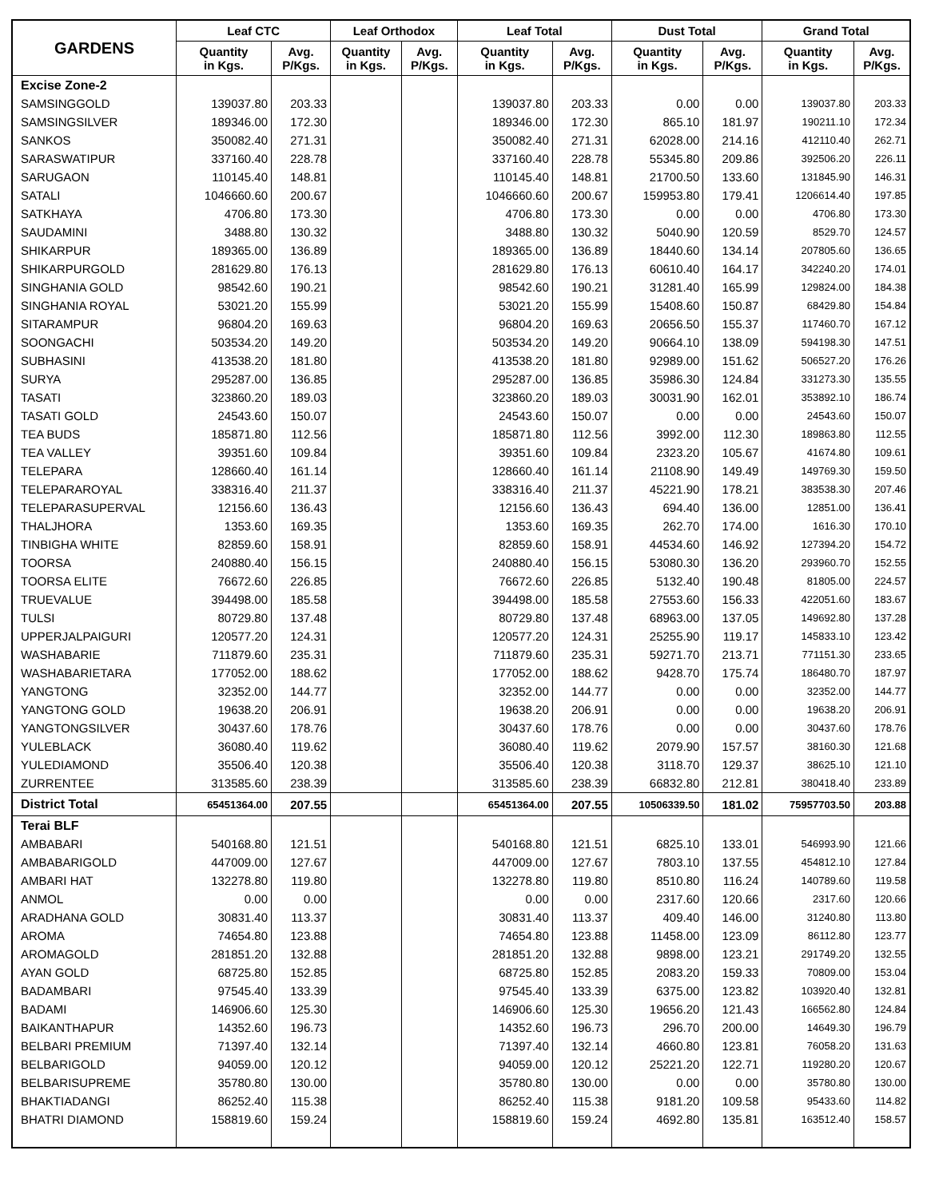| GARDENS | Leaf CTC | | Leaf Orthodox | | Leaf Total | | Dust Total | | Grand Total | |
| --- | --- | --- | --- | --- | --- | --- | --- | --- | --- | --- |
| | Quantity in Kgs. | Avg. P/Kgs. | Quantity in Kgs. | Avg. P/Kgs. | Quantity in Kgs. | Avg. P/Kgs. | Quantity in Kgs. | Avg. P/Kgs. | Quantity in Kgs. | Avg. P/Kgs. |
| Excise Zone-2 | | | | | | | | | | |
| SAMSINGGOLD | 139037.80 | 203.33 | | | 139037.80 | 203.33 | 0.00 | 0.00 | 139037.80 | 203.33 |
| SAMSINGSILVER | 189346.00 | 172.30 | | | 189346.00 | 172.30 | 865.10 | 181.97 | 190211.10 | 172.34 |
| SANKOS | 350082.40 | 271.31 | | | 350082.40 | 271.31 | 62028.00 | 214.16 | 412110.40 | 262.71 |
| SARASWATIPUR | 337160.40 | 228.78 | | | 337160.40 | 228.78 | 55345.80 | 209.86 | 392506.20 | 226.11 |
| SARUGAON | 110145.40 | 148.81 | | | 110145.40 | 148.81 | 21700.50 | 133.60 | 131845.90 | 146.31 |
| SATALI | 1046660.60 | 200.67 | | | 1046660.60 | 200.67 | 159953.80 | 179.41 | 1206614.40 | 197.85 |
| SATKHAYA | 4706.80 | 173.30 | | | 4706.80 | 173.30 | 0.00 | 0.00 | 4706.80 | 173.30 |
| SAUDAMINI | 3488.80 | 130.32 | | | 3488.80 | 130.32 | 5040.90 | 120.59 | 8529.70 | 124.57 |
| SHIKARPUR | 189365.00 | 136.89 | | | 189365.00 | 136.89 | 18440.60 | 134.14 | 207805.60 | 136.65 |
| SHIKARPURGOLD | 281629.80 | 176.13 | | | 281629.80 | 176.13 | 60610.40 | 164.17 | 342240.20 | 174.01 |
| SINGHANIA GOLD | 98542.60 | 190.21 | | | 98542.60 | 190.21 | 31281.40 | 165.99 | 129824.00 | 184.38 |
| SINGHANIA ROYAL | 53021.20 | 155.99 | | | 53021.20 | 155.99 | 15408.60 | 150.87 | 68429.80 | 154.84 |
| SITARAMPUR | 96804.20 | 169.63 | | | 96804.20 | 169.63 | 20656.50 | 155.37 | 117460.70 | 167.12 |
| SOONGACHI | 503534.20 | 149.20 | | | 503534.20 | 149.20 | 90664.10 | 138.09 | 594198.30 | 147.51 |
| SUBHASINI | 413538.20 | 181.80 | | | 413538.20 | 181.80 | 92989.00 | 151.62 | 506527.20 | 176.26 |
| SURYA | 295287.00 | 136.85 | | | 295287.00 | 136.85 | 35986.30 | 124.84 | 331273.30 | 135.55 |
| TASATI | 323860.20 | 189.03 | | | 323860.20 | 189.03 | 30031.90 | 162.01 | 353892.10 | 186.74 |
| TASATI GOLD | 24543.60 | 150.07 | | | 24543.60 | 150.07 | 0.00 | 0.00 | 24543.60 | 150.07 |
| TEA BUDS | 185871.80 | 112.56 | | | 185871.80 | 112.56 | 3992.00 | 112.30 | 189863.80 | 112.55 |
| TEA VALLEY | 39351.60 | 109.84 | | | 39351.60 | 109.84 | 2323.20 | 105.67 | 41674.80 | 109.61 |
| TELEPARA | 128660.40 | 161.14 | | | 128660.40 | 161.14 | 21108.90 | 149.49 | 149769.30 | 159.50 |
| TELEPARAROYAL | 338316.40 | 211.37 | | | 338316.40 | 211.37 | 45221.90 | 178.21 | 383538.30 | 207.46 |
| TELEPARASUPERVAL | 12156.60 | 136.43 | | | 12156.60 | 136.43 | 694.40 | 136.00 | 12851.00 | 136.41 |
| THALJHORA | 1353.60 | 169.35 | | | 1353.60 | 169.35 | 262.70 | 174.00 | 1616.30 | 170.10 |
| TINBIGHA WHITE | 82859.60 | 158.91 | | | 82859.60 | 158.91 | 44534.60 | 146.92 | 127394.20 | 154.72 |
| TOORSA | 240880.40 | 156.15 | | | 240880.40 | 156.15 | 53080.30 | 136.20 | 293960.70 | 152.55 |
| TOORSA ELITE | 76672.60 | 226.85 | | | 76672.60 | 226.85 | 5132.40 | 190.48 | 81805.00 | 224.57 |
| TRUEVALUE | 394498.00 | 185.58 | | | 394498.00 | 185.58 | 27553.60 | 156.33 | 422051.60 | 183.67 |
| TULSI | 80729.80 | 137.48 | | | 80729.80 | 137.48 | 68963.00 | 137.05 | 149692.80 | 137.28 |
| UPPERJALPAIGURI | 120577.20 | 124.31 | | | 120577.20 | 124.31 | 25255.90 | 119.17 | 145833.10 | 123.42 |
| WASHABARIE | 711879.60 | 235.31 | | | 711879.60 | 235.31 | 59271.70 | 213.71 | 771151.30 | 233.65 |
| WASHABARIETARA | 177052.00 | 188.62 | | | 177052.00 | 188.62 | 9428.70 | 175.74 | 186480.70 | 187.97 |
| YANGTONG | 32352.00 | 144.77 | | | 32352.00 | 144.77 | 0.00 | 0.00 | 32352.00 | 144.77 |
| YANGTONG GOLD | 19638.20 | 206.91 | | | 19638.20 | 206.91 | 0.00 | 0.00 | 19638.20 | 206.91 |
| YANGTONGSILVER | 30437.60 | 178.76 | | | 30437.60 | 178.76 | 0.00 | 0.00 | 30437.60 | 178.76 |
| YULEBLACK | 36080.40 | 119.62 | | | 36080.40 | 119.62 | 2079.90 | 157.57 | 38160.30 | 121.68 |
| YULEDIAMOND | 35506.40 | 120.38 | | | 35506.40 | 120.38 | 3118.70 | 129.37 | 38625.10 | 121.10 |
| ZURRENTEE | 313585.60 | 238.39 | | | 313585.60 | 238.39 | 66832.80 | 212.81 | 380418.40 | 233.89 |
| District Total | 65451364.00 | 207.55 | | | 65451364.00 | 207.55 | 10506339.50 | 181.02 | 75957703.50 | 203.88 |
| Terai BLF | | | | | | | | | | |
| AMBABARI | 540168.80 | 121.51 | | | 540168.80 | 121.51 | 6825.10 | 133.01 | 546993.90 | 121.66 |
| AMBABARIGOLD | 447009.00 | 127.67 | | | 447009.00 | 127.67 | 7803.10 | 137.55 | 454812.10 | 127.84 |
| AMBARI HAT | 132278.80 | 119.80 | | | 132278.80 | 119.80 | 8510.80 | 116.24 | 140789.60 | 119.58 |
| ANMOL | 0.00 | 0.00 | | | 0.00 | 0.00 | 2317.60 | 120.66 | 2317.60 | 120.66 |
| ARADHANA GOLD | 30831.40 | 113.37 | | | 30831.40 | 113.37 | 409.40 | 146.00 | 31240.80 | 113.80 |
| AROMA | 74654.80 | 123.88 | | | 74654.80 | 123.88 | 11458.00 | 123.09 | 86112.80 | 123.77 |
| AROMAGOLD | 281851.20 | 132.88 | | | 281851.20 | 132.88 | 9898.00 | 123.21 | 291749.20 | 132.55 |
| AYAN GOLD | 68725.80 | 152.85 | | | 68725.80 | 152.85 | 2083.20 | 159.33 | 70809.00 | 153.04 |
| BADAMBARI | 97545.40 | 133.39 | | | 97545.40 | 133.39 | 6375.00 | 123.82 | 103920.40 | 132.81 |
| BADAMI | 146906.60 | 125.30 | | | 146906.60 | 125.30 | 19656.20 | 121.43 | 166562.80 | 124.84 |
| BAIKANTHAPUR | 14352.60 | 196.73 | | | 14352.60 | 196.73 | 296.70 | 200.00 | 14649.30 | 196.79 |
| BELBARI PREMIUM | 71397.40 | 132.14 | | | 71397.40 | 132.14 | 4660.80 | 123.81 | 76058.20 | 131.63 |
| BELBARIGOLD | 94059.00 | 120.12 | | | 94059.00 | 120.12 | 25221.20 | 122.71 | 119280.20 | 120.67 |
| BELBARISUPREME | 35780.80 | 130.00 | | | 35780.80 | 130.00 | 0.00 | 0.00 | 35780.80 | 130.00 |
| BHAKTIADANGI | 86252.40 | 115.38 | | | 86252.40 | 115.38 | 9181.20 | 109.58 | 95433.60 | 114.82 |
| BHATRI DIAMOND | 158819.60 | 159.24 | | | 158819.60 | 159.24 | 4692.80 | 135.81 | 163512.40 | 158.57 |